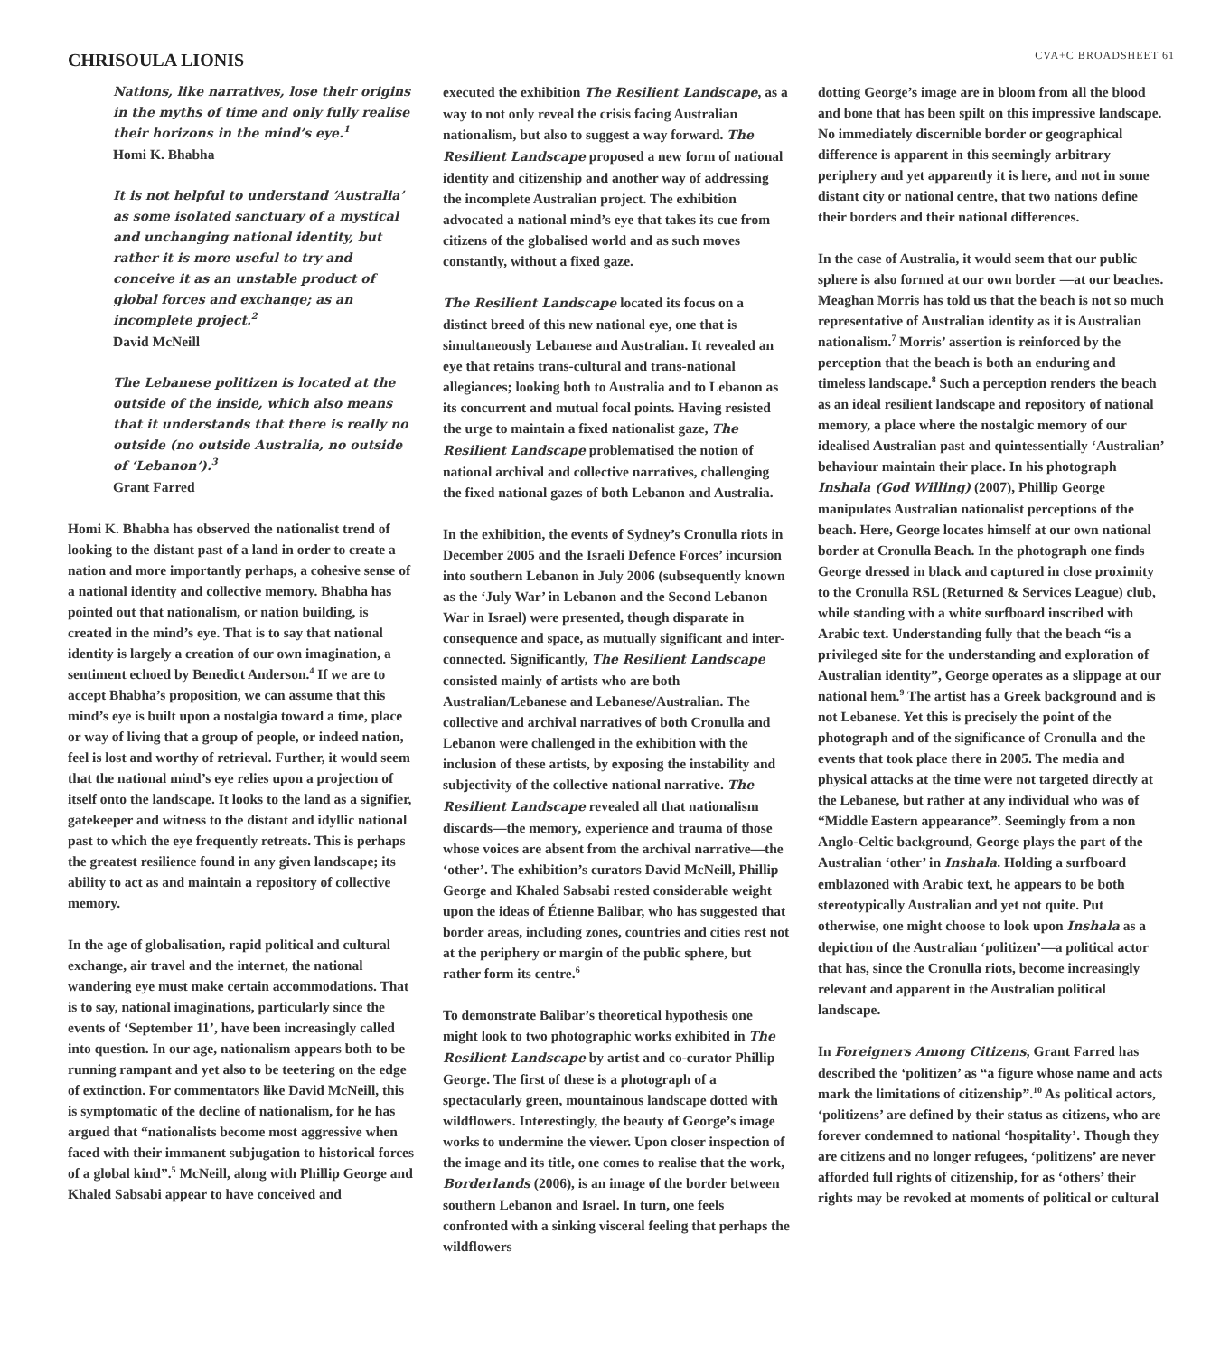CHRISOULA LIONIS
CVA+C BROADSHEET 61
Nations, like narratives, lose their origins in the myths of time and only fully realise their horizons in the mind’s eye.<sup>1</sup>
Homi K. Bhabha
It is not helpful to understand ‘Australia’ as some isolated sanctuary of a mystical and unchanging national identity, but rather it is more useful to try and conceive it as an unstable product of global forces and exchange; as an incomplete project.<sup>2</sup>
David McNeill
The Lebanese politizen is located at the outside of the inside, which also means that it understands that there is really no outside (no outside Australia, no outside of ‘Lebanon’).<sup>3</sup>
Grant Farred
Homi K. Bhabha has observed the nationalist trend of looking to the distant past of a land in order to create a nation and more importantly perhaps, a cohesive sense of a national identity and collective memory. Bhabha has pointed out that nationalism, or nation building, is created in the mind’s eye. That is to say that national identity is largely a creation of our own imagination, a sentiment echoed by Benedict Anderson.<sup>4</sup> If we are to accept Bhabha’s proposition, we can assume that this mind’s eye is built upon a nostalgia toward a time, place or way of living that a group of people, or indeed nation, feel is lost and worthy of retrieval. Further, it would seem that the national mind’s eye relies upon a projection of itself onto the landscape. It looks to the land as a signifier, gatekeeper and witness to the distant and idyllic national past to which the eye frequently retreats. This is perhaps the greatest resilience found in any given landscape; its ability to act as and maintain a repository of collective memory.
In the age of globalisation, rapid political and cultural exchange, air travel and the internet, the national wandering eye must make certain accommodations. That is to say, national imaginations, particularly since the events of ‘September 11’, have been increasingly called into question. In our age, nationalism appears both to be running rampant and yet also to be teetering on the edge of extinction. For commentators like David McNeill, this is symptomatic of the decline of nationalism, for he has argued that “nationalists become most aggressive when faced with their immanent subjugation to historical forces of a global kind”.<sup>5</sup> McNeill, along with Phillip George and Khaled Sabsabi appear to have conceived and
executed the exhibition The Resilient Landscape, as a way to not only reveal the crisis facing Australian nationalism, but also to suggest a way forward. The Resilient Landscape proposed a new form of national identity and citizenship and another way of addressing the incomplete Australian project. The exhibition advocated a national mind’s eye that takes its cue from citizens of the globalised world and as such moves constantly, without a fixed gaze.
The Resilient Landscape located its focus on a distinct breed of this new national eye, one that is simultaneously Lebanese and Australian. It revealed an eye that retains trans-cultural and trans-national allegiances; looking both to Australia and to Lebanon as its concurrent and mutual focal points. Having resisted the urge to maintain a fixed nationalist gaze, The Resilient Landscape problematised the notion of national archival and collective narratives, challenging the fixed national gazes of both Lebanon and Australia.
In the exhibition, the events of Sydney’s Cronulla riots in December 2005 and the Israeli Defence Forces’ incursion into southern Lebanon in July 2006 (subsequently known as the ‘July War’ in Lebanon and the Second Lebanon War in Israel) were presented, though disparate in consequence and space, as mutually significant and inter-connected. Significantly, The Resilient Landscape consisted mainly of artists who are both Australian/Lebanese and Lebanese/Australian. The collective and archival narratives of both Cronulla and Lebanon were challenged in the exhibition with the inclusion of these artists, by exposing the instability and subjectivity of the collective national narrative. The Resilient Landscape revealed all that nationalism discards—the memory, experience and trauma of those whose voices are absent from the archival narrative—the ‘other’. The exhibition’s curators David McNeill, Phillip George and Khaled Sabsabi rested considerable weight upon the ideas of Étienne Balibar, who has suggested that border areas, including zones, countries and cities rest not at the periphery or margin of the public sphere, but rather form its centre.<sup>6</sup>
To demonstrate Balibar’s theoretical hypothesis one might look to two photographic works exhibited in The Resilient Landscape by artist and co-curator Phillip George. The first of these is a photograph of a spectacularly green, mountainous landscape dotted with wildflowers. Interestingly, the beauty of George’s image works to undermine the viewer. Upon closer inspection of the image and its title, one comes to realise that the work, Borderlands (2006), is an image of the border between southern Lebanon and Israel. In turn, one feels confronted with a sinking visceral feeling that perhaps the wildflowers
dotting George’s image are in bloom from all the blood and bone that has been spilt on this impressive landscape. No immediately discernible border or geographical difference is apparent in this seemingly arbitrary periphery and yet apparently it is here, and not in some distant city or national centre, that two nations define their borders and their national differences.
In the case of Australia, it would seem that our public sphere is also formed at our own border —at our beaches. Meaghan Morris has told us that the beach is not so much representative of Australian identity as it is Australian nationalism.<sup>7</sup> Morris’ assertion is reinforced by the perception that the beach is both an enduring and timeless landscape.<sup>8</sup> Such a perception renders the beach as an ideal resilient landscape and repository of national memory, a place where the nostalgic memory of our idealised Australian past and quintessentially ‘Australian’ behaviour maintain their place. In his photograph Inshala (God Willing) (2007), Phillip George manipulates Australian nationalist perceptions of the beach. Here, George locates himself at our own national border at Cronulla Beach. In the photograph one finds George dressed in black and captured in close proximity to the Cronulla RSL (Returned & Services League) club, while standing with a white surfboard inscribed with Arabic text. Understanding fully that the beach “is a privileged site for the understanding and exploration of Australian identity”, George operates as a slippage at our national hem.<sup>9</sup> The artist has a Greek background and is not Lebanese. Yet this is precisely the point of the photograph and of the significance of Cronulla and the events that took place there in 2005. The media and physical attacks at the time were not targeted directly at the Lebanese, but rather at any individual who was of “Middle Eastern appearance”. Seemingly from a non Anglo-Celtic background, George plays the part of the Australian ‘other’ in Inshala. Holding a surfboard emblazoned with Arabic text, he appears to be both stereotypically Australian and yet not quite. Put otherwise, one might choose to look upon Inshala as a depiction of the Australian ‘politizen’—a political actor that has, since the Cronulla riots, become increasingly relevant and apparent in the Australian political landscape.
In Foreigners Among Citizens, Grant Farred has described the ‘politizen’ as “a figure whose name and acts mark the limitations of citizenship”.<sup>10</sup> As political actors, ‘politizens’ are defined by their status as citizens, who are forever condemned to national ‘hospitality’. Though they are citizens and no longer refugees, ‘politizens’ are never afforded full rights of citizenship, for as ‘others’ their rights may be revoked at moments of political or cultural